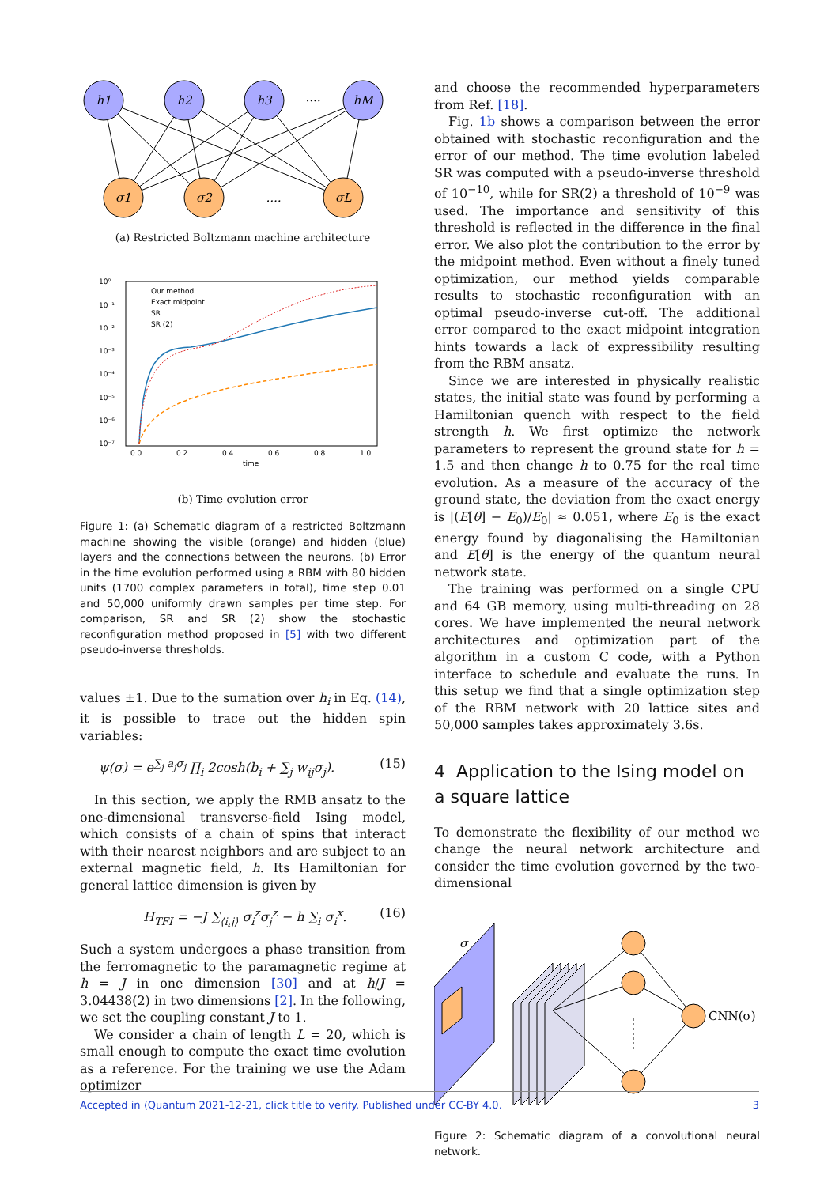h1
h2
h3
hM
σ1
σ2
σL
....
....
(a) Restricted Boltzmann machine architecture
Our method
Exact midpoint
SR
SR (2)
10⁰
10⁻¹
10⁻²
10⁻³
10⁻⁴
10⁻⁵
10⁻⁶
10⁻⁷
0.0
0.2
0.4
0.6
0.8
1.0
time
(b) Time evolution error
Figure 1: (a) Schematic diagram of a restricted Boltzmann machine showing the visible (orange) and hidden (blue) layers and the connections between the neurons. (b) Error in the time evolution performed using a RBM with 80 hidden units (1700 complex parameters in total), time step 0.01 and 50,000 uniformly drawn samples per time step. For comparison, SR and SR (2) show the stochastic reconfiguration method proposed in [5] with two different pseudo-inverse thresholds.
values ±1. Due to the sumation over h<sub>i</sub> in Eq. (14), it is possible to trace out the hidden spin variables:
ψ(σ) = e<sup>∑<sub>j</sub> a<sub>j</sub>σ<sub>j</sub></sup> ∏<sub>i</sub> 2cosh(b<sub>i</sub> + ∑<sub>j</sub> w<sub>ij</sub>σ<sub>j</sub>). (15)
In this section, we apply the RMB ansatz to the one-dimensional transverse-field Ising model, which consists of a chain of spins that interact with their nearest neighbors and are subject to an external magnetic field, h. Its Hamiltonian for general lattice dimension is given by
H<sub>TFI</sub> = −J ∑<sub>⟨i,j⟩</sub> σ<sub>i</sub><sup>z</sup>σ<sub>j</sub><sup>z</sup> − h ∑<sub>i</sub> σ<sub>i</sub><sup>x</sup>. (16)
Such a system undergoes a phase transition from the ferromagnetic to the paramagnetic regime at h = J in one dimension [30] and at h/J = 3.04438(2) in two dimensions [2]. In the following, we set the coupling constant J to 1.
We consider a chain of length L = 20, which is small enough to compute the exact time evolution as a reference. For the training we use the Adam optimizer
and choose the recommended hyperparameters from Ref. [18].
Fig. 1b shows a comparison between the error obtained with stochastic reconfiguration and the error of our method. The time evolution labeled SR was computed with a pseudo-inverse threshold of 10<sup>−10</sup>, while for SR(2) a threshold of 10<sup>−9</sup> was used. The importance and sensitivity of this threshold is reflected in the difference in the final error. We also plot the contribution to the error by the midpoint method. Even without a finely tuned optimization, our method yields comparable results to stochastic reconfiguration with an optimal pseudo-inverse cut-off. The additional error compared to the exact midpoint integration hints towards a lack of expressibility resulting from the RBM ansatz.
Since we are interested in physically realistic states, the initial state was found by performing a Hamiltonian quench with respect to the field strength h. We first optimize the network parameters to represent the ground state for h = 1.5 and then change h to 0.75 for the real time evolution. As a measure of the accuracy of the ground state, the deviation from the exact energy is |(E[θ] − E<sub>0</sub>)/E<sub>0</sub>| ≈ 0.051, where E<sub>0</sub> is the exact energy found by diagonalising the Hamiltonian and E[θ] is the energy of the quantum neural network state.
The training was performed on a single CPU and 64 GB memory, using multi-threading on 28 cores. We have implemented the neural network architectures and optimization part of the algorithm in a custom C code, with a Python interface to schedule and evaluate the runs. In this setup we find that a single optimization step of the RBM network with 20 lattice sites and 50,000 samples takes approximately 3.6s.
4 Application to the Ising model on a square lattice
To demonstrate the flexibility of our method we change the neural network architecture and consider the time evolution governed by the two-dimensional
σ
CNN(σ)
Figure 2: Schematic diagram of a convolutional neural network.
Accepted in ⟨Quantum 2021-12-21, click title to verify. Published under CC-BY 4.0. 3